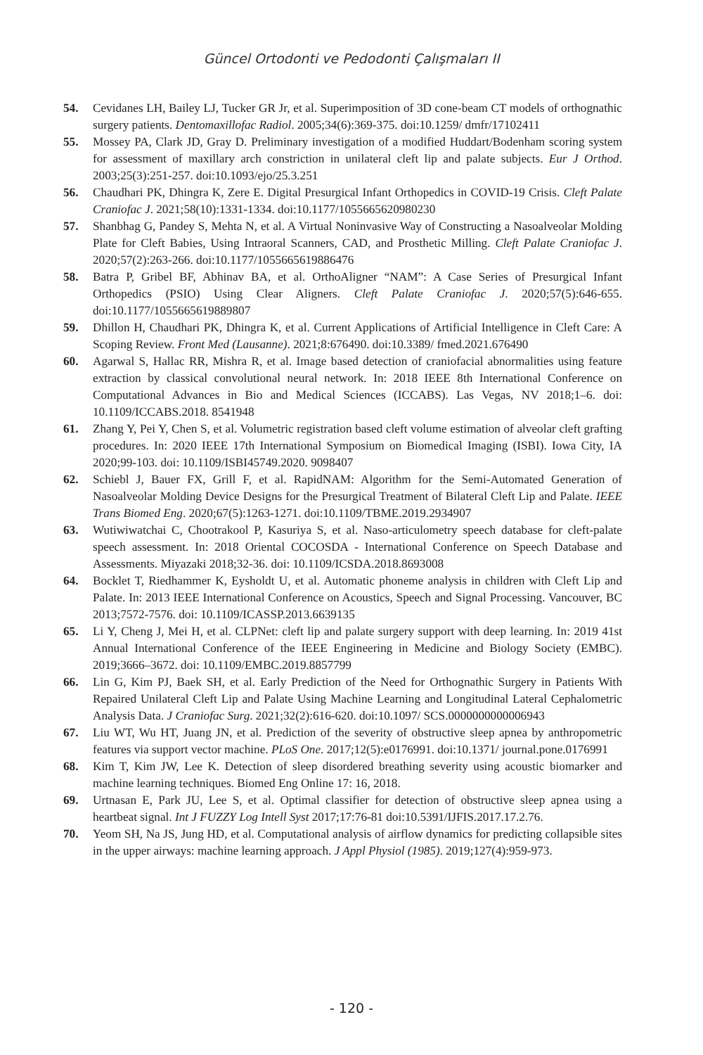Güncel Ortodonti ve Pedodonti Çalışmaları II
54. Cevidanes LH, Bailey LJ, Tucker GR Jr, et al. Superimposition of 3D cone-beam CT models of orthognathic surgery patients. Dentomaxillofac Radiol. 2005;34(6):369-375. doi:10.1259/ dmfr/17102411
55. Mossey PA, Clark JD, Gray D. Preliminary investigation of a modified Huddart/Bodenham scoring system for assessment of maxillary arch constriction in unilateral cleft lip and palate subjects. Eur J Orthod. 2003;25(3):251-257. doi:10.1093/ejo/25.3.251
56. Chaudhari PK, Dhingra K, Zere E. Digital Presurgical Infant Orthopedics in COVID-19 Crisis. Cleft Palate Craniofac J. 2021;58(10):1331-1334. doi:10.1177/1055665620980230
57. Shanbhag G, Pandey S, Mehta N, et al. A Virtual Noninvasive Way of Constructing a Nasoalveolar Molding Plate for Cleft Babies, Using Intraoral Scanners, CAD, and Prosthetic Milling. Cleft Palate Craniofac J. 2020;57(2):263-266. doi:10.1177/1055665619886476
58. Batra P, Gribel BF, Abhinav BA, et al. OrthoAligner “NAM”: A Case Series of Presurgical Infant Orthopedics (PSIO) Using Clear Aligners. Cleft Palate Craniofac J. 2020;57(5):646-655. doi:10.1177/1055665619889807
59. Dhillon H, Chaudhari PK, Dhingra K, et al. Current Applications of Artificial Intelligence in Cleft Care: A Scoping Review. Front Med (Lausanne). 2021;8:676490. doi:10.3389/ fmed.2021.676490
60. Agarwal S, Hallac RR, Mishra R, et al. Image based detection of craniofacial abnormalities using feature extraction by classical convolutional neural network. In: 2018 IEEE 8th International Conference on Computational Advances in Bio and Medical Sciences (ICCABS). Las Vegas, NV 2018;1–6. doi: 10.1109/ICCABS.2018. 8541948
61. Zhang Y, Pei Y, Chen S, et al. Volumetric registration based cleft volume estimation of alveolar cleft grafting procedures. In: 2020 IEEE 17th International Symposium on Biomedical Imaging (ISBI). Iowa City, IA 2020;99-103. doi: 10.1109/ISBI45749.2020. 9098407
62. Schiebl J, Bauer FX, Grill F, et al. RapidNAM: Algorithm for the Semi-Automated Generation of Nasoalveolar Molding Device Designs for the Presurgical Treatment of Bilateral Cleft Lip and Palate. IEEE Trans Biomed Eng. 2020;67(5):1263-1271. doi:10.1109/TBME.2019.2934907
63. Wutiwiwatchai C, Chootrakool P, Kasuriya S, et al. Naso-articulometry speech database for cleft-palate speech assessment. In: 2018 Oriental COCOSDA - International Conference on Speech Database and Assessments. Miyazaki 2018;32-36. doi: 10.1109/ICSDA.2018.8693008
64. Bocklet T, Riedhammer K, Eysholdt U, et al. Automatic phoneme analysis in children with Cleft Lip and Palate. In: 2013 IEEE International Conference on Acoustics, Speech and Signal Processing. Vancouver, BC 2013;7572-7576. doi: 10.1109/ICASSP.2013.6639135
65. Li Y, Cheng J, Mei H, et al. CLPNet: cleft lip and palate surgery support with deep learning. In: 2019 41st Annual International Conference of the IEEE Engineering in Medicine and Biology Society (EMBC). 2019;3666–3672. doi: 10.1109/EMBC.2019.8857799
66. Lin G, Kim PJ, Baek SH, et al. Early Prediction of the Need for Orthognathic Surgery in Patients With Repaired Unilateral Cleft Lip and Palate Using Machine Learning and Longitudinal Lateral Cephalometric Analysis Data. J Craniofac Surg. 2021;32(2):616-620. doi:10.1097/ SCS.0000000000006943
67. Liu WT, Wu HT, Juang JN, et al. Prediction of the severity of obstructive sleep apnea by anthropometric features via support vector machine. PLoS One. 2017;12(5):e0176991. doi:10.1371/ journal.pone.0176991
68. Kim T, Kim JW, Lee K. Detection of sleep disordered breathing severity using acoustic biomarker and machine learning techniques. Biomed Eng Online 17: 16, 2018.
69. Urtnasan E, Park JU, Lee S, et al. Optimal classifier for detection of obstructive sleep apnea using a heartbeat signal. Int J FUZZY Log Intell Syst 2017;17:76-81 doi:10.5391/IJFIS.2017.17.2.76.
70. Yeom SH, Na JS, Jung HD, et al. Computational analysis of airflow dynamics for predicting collapsible sites in the upper airways: machine learning approach. J Appl Physiol (1985). 2019;127(4):959-973.
- 120 -